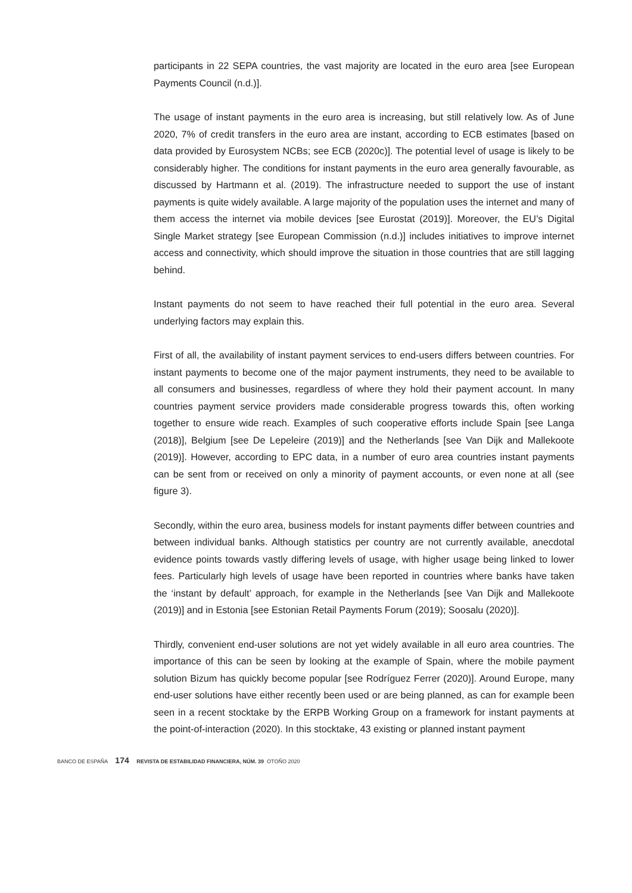participants in 22 SEPA countries, the vast majority are located in the euro area [see European Payments Council (n.d.)].
The usage of instant payments in the euro area is increasing, but still relatively low. As of June 2020, 7% of credit transfers in the euro area are instant, according to ECB estimates [based on data provided by Eurosystem NCBs; see ECB (2020c)]. The potential level of usage is likely to be considerably higher. The conditions for instant payments in the euro area generally favourable, as discussed by Hartmann et al. (2019). The infrastructure needed to support the use of instant payments is quite widely available. A large majority of the population uses the internet and many of them access the internet via mobile devices [see Eurostat (2019)]. Moreover, the EU’s Digital Single Market strategy [see European Commission (n.d.)] includes initiatives to improve internet access and connectivity, which should improve the situation in those countries that are still lagging behind.
Instant payments do not seem to have reached their full potential in the euro area. Several underlying factors may explain this.
First of all, the availability of instant payment services to end-users differs between countries. For instant payments to become one of the major payment instruments, they need to be available to all consumers and businesses, regardless of where they hold their payment account. In many countries payment service providers made considerable progress towards this, often working together to ensure wide reach. Examples of such cooperative efforts include Spain [see Langa (2018)], Belgium [see De Lepeleire (2019)] and the Netherlands [see Van Dijk and Mallekoote (2019)]. However, according to EPC data, in a number of euro area countries instant payments can be sent from or received on only a minority of payment accounts, or even none at all (see figure 3).
Secondly, within the euro area, business models for instant payments differ between countries and between individual banks. Although statistics per country are not currently available, anecdotal evidence points towards vastly differing levels of usage, with higher usage being linked to lower fees. Particularly high levels of usage have been reported in countries where banks have taken the ‘instant by default’ approach, for example in the Netherlands [see Van Dijk and Mallekoote (2019)] and in Estonia [see Estonian Retail Payments Forum (2019); Soosalu (2020)].
Thirdly, convenient end-user solutions are not yet widely available in all euro area countries. The importance of this can be seen by looking at the example of Spain, where the mobile payment solution Bizum has quickly become popular [see Rodríguez Ferrer (2020)]. Around Europe, many end-user solutions have either recently been used or are being planned, as can for example been seen in a recent stocktake by the ERPB Working Group on a framework for instant payments at the point-of-interaction (2020). In this stocktake, 43 existing or planned instant payment
BANCO DE ESPAÑA 174 REVISTA DE ESTABILIDAD FINANCIERA, NÚM. 39 OTOÑO 2020